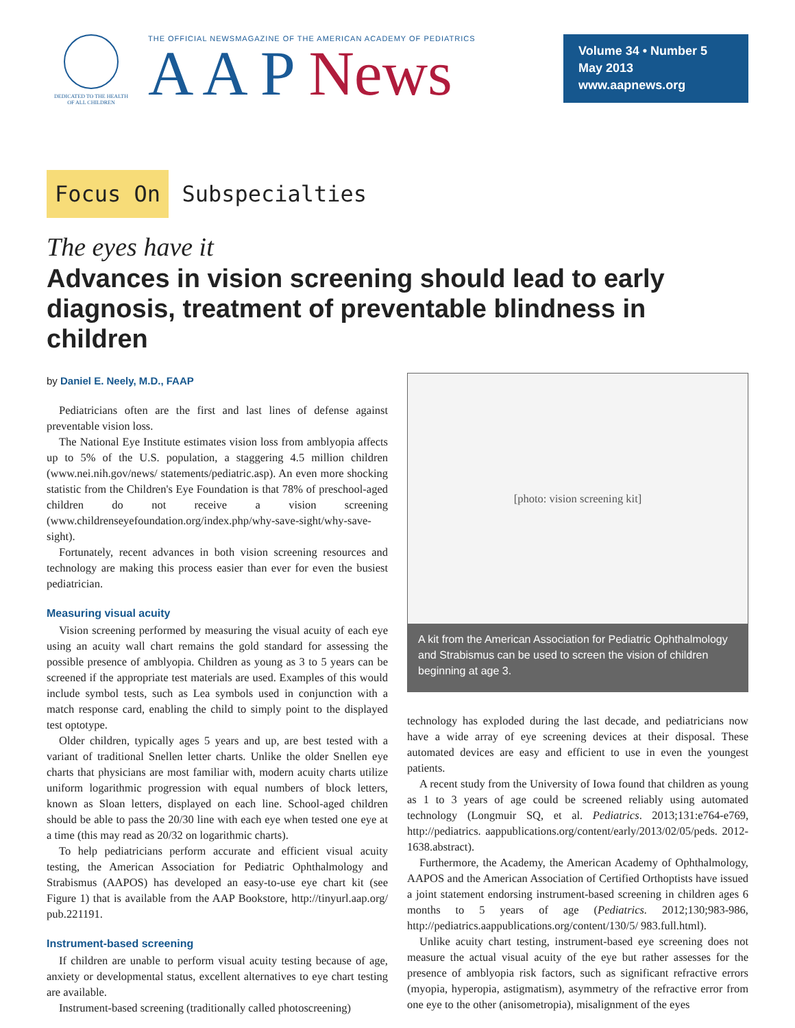DEDICATED TO THE HEALTH OF ALL CHILDREN
THE OFFICIAL NEWSMAGAZINE OF THE AMERICAN ACADEMY OF PEDIATRICS
A A P News
Volume 34 • Number 5
May 2013
www.aapnews.org
Focus On Subspecialties
The eyes have it
Advances in vision screening should lead to early diagnosis, treatment of preventable blindness in children
by Daniel E. Neely, M.D., FAAP
Pediatricians often are the first and last lines of defense against preventable vision loss.
The National Eye Institute estimates vision loss from amblyopia affects up to 5% of the U.S. population, a staggering 4.5 million children (www.nei.nih.gov/news/ statements/pediatric.asp). An even more shocking statistic from the Children's Eye Foundation is that 78% of preschool-aged children do not receive a vision screening (www.childrenseyefoundation.org/index.php/why-save-sight/why-save-sight).
Fortunately, recent advances in both vision screening resources and technology are making this process easier than ever for even the busiest pediatrician.
Measuring visual acuity
Vision screening performed by measuring the visual acuity of each eye using an acuity wall chart remains the gold standard for assessing the possible presence of amblyopia. Children as young as 3 to 5 years can be screened if the appropriate test materials are used. Examples of this would include symbol tests, such as Lea symbols used in conjunction with a match response card, enabling the child to simply point to the displayed test optotype.
Older children, typically ages 5 years and up, are best tested with a variant of traditional Snellen letter charts. Unlike the older Snellen eye charts that physicians are most familiar with, modern acuity charts utilize uniform logarithmic progression with equal numbers of block letters, known as Sloan letters, displayed on each line. School-aged children should be able to pass the 20/30 line with each eye when tested one eye at a time (this may read as 20/32 on logarithmic charts).
To help pediatricians perform accurate and efficient visual acuity testing, the American Association for Pediatric Ophthalmology and Strabismus (AAPOS) has developed an easy-to-use eye chart kit (see Figure 1) that is available from the AAP Bookstore, http://tinyurl.aap.org/ pub.221191.
Instrument-based screening
If children are unable to perform visual acuity testing because of age, anxiety or developmental status, excellent alternatives to eye chart testing are available.
Instrument-based screening (traditionally called photoscreening)
[photo: vision screening kit]
A kit from the American Association for Pediatric Ophthalmology and Strabismus can be used to screen the vision of children beginning at age 3.
technology has exploded during the last decade, and pediatricians now have a wide array of eye screening devices at their disposal. These automated devices are easy and efficient to use in even the youngest patients.
A recent study from the University of Iowa found that children as young as 1 to 3 years of age could be screened reliably using automated technology (Longmuir SQ, et al. Pediatrics. 2013;131:e764-e769, http://pediatrics. aappublications.org/content/early/2013/02/05/peds. 2012-1638.abstract).
Furthermore, the Academy, the American Academy of Ophthalmology, AAPOS and the American Association of Certified Orthoptists have issued a joint statement endorsing instrument-based screening in children ages 6 months to 5 years of age (Pediatrics. 2012;130;983-986, http://pediatrics.aappublications.org/content/130/5/ 983.full.html).
Unlike acuity chart testing, instrument-based eye screening does not measure the actual visual acuity of the eye but rather assesses for the presence of amblyopia risk factors, such as significant refractive errors (myopia, hyperopia, astigmatism), asymmetry of the refractive error from one eye to the other (anisometropia), misalignment of the eyes